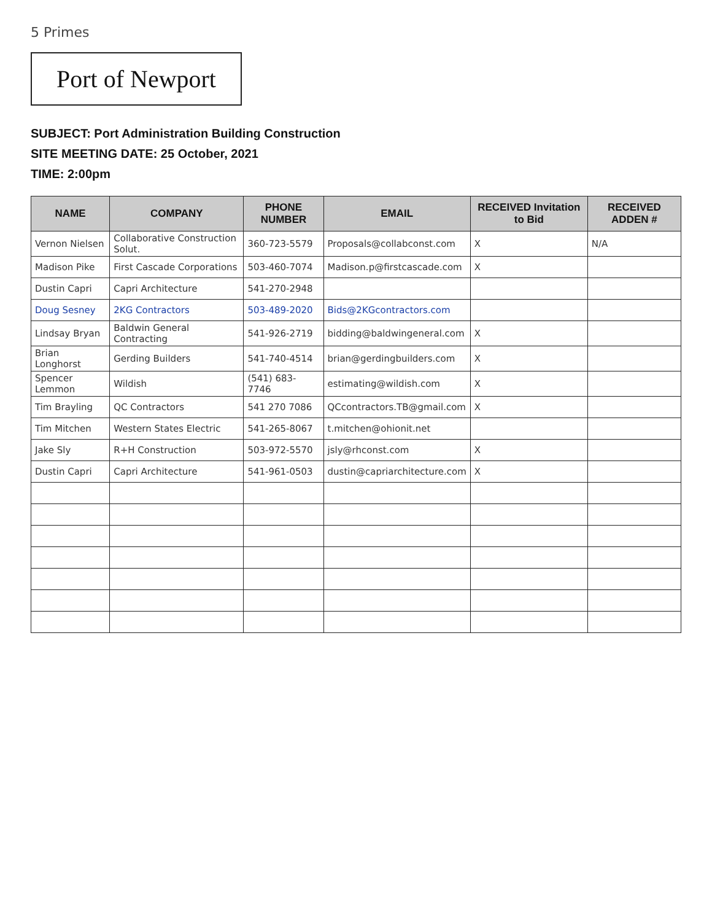5 Primes
Port of Newport
SUBJECT: Port Administration Building Construction
SITE MEETING DATE: 25 October, 2021
TIME: 2:00pm
| NAME | COMPANY | PHONE NUMBER | EMAIL | RECEIVED Invitation to Bid | RECEIVED ADDEN # |
| --- | --- | --- | --- | --- | --- |
| Vernon Nielsen | Collaborative Construction Solut. | 360-723-5579 | Proposals@collabconst.com | X | N/A |
| Madison Pike | First Cascade Corporations | 503-460-7074 | Madison.p@firstcascade.com | X | |
| Dustin Capri | Capri Architecture | 541-270-2948 | | | |
| Doug Sesney | 2KG Contractors | 503-489-2020 | Bids@2KGcontractors.com | | |
| Lindsay Bryan | Baldwin General Contracting | 541-926-2719 | bidding@baldwingeneral.com | X | |
| Brian Longhorst | Gerding Builders | 541-740-4514 | brian@gerdingbuilders.com | X | |
| Spencer Lemmon | Wildish | (541) 683-7746 | estimating@wildish.com | X | |
| Tim Brayling | QC Contractors | 541 270 7086 | QCcontractors.TB@gmail.com | X | |
| Tim Mitchen | Western States Electric | 541-265-8067 | t.mitchen@ohionit.net | | |
| Jake Sly | R+H Construction | 503-972-5570 | jsly@rhconst.com | X | |
| Dustin Capri | Capri Architecture | 541-961-0503 | dustin@capriarchitecture.com | X | |